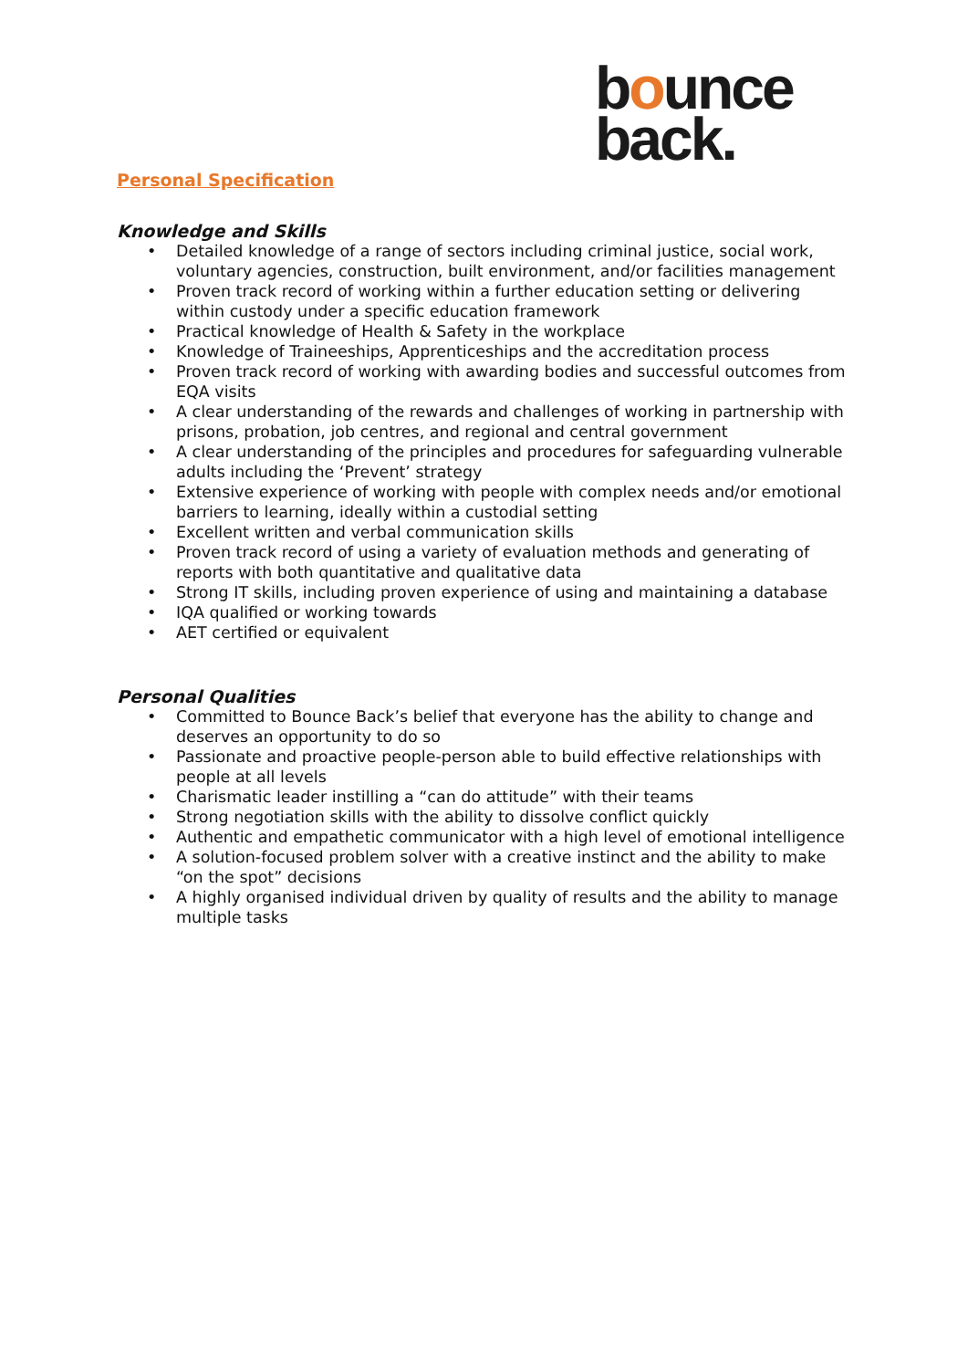bounce
back.
Personal Specification
Knowledge and Skills
• Detailed knowledge of a range of sectors including criminal justice, social work, voluntary agencies, construction, built environment, and/or facilities management
• Proven track record of working within a further education setting or delivering within custody under a specific education framework
• Practical knowledge of Health & Safety in the workplace
• Knowledge of Traineeships, Apprenticeships and the accreditation process
• Proven track record of working with awarding bodies and successful outcomes from EQA visits
• A clear understanding of the rewards and challenges of working in partnership with prisons, probation, job centres, and regional and central government
• A clear understanding of the principles and procedures for safeguarding vulnerable adults including the ‘Prevent’ strategy
• Extensive experience of working with people with complex needs and/or emotional barriers to learning, ideally within a custodial setting
• Excellent written and verbal communication skills
• Proven track record of using a variety of evaluation methods and generating of reports with both quantitative and qualitative data
• Strong IT skills, including proven experience of using and maintaining a database
• IQA qualified or working towards
• AET certified or equivalent
Personal Qualities
• Committed to Bounce Back’s belief that everyone has the ability to change and deserves an opportunity to do so
• Passionate and proactive people-person able to build effective relationships with people at all levels
• Charismatic leader instilling a “can do attitude” with their teams
• Strong negotiation skills with the ability to dissolve conflict quickly
• Authentic and empathetic communicator with a high level of emotional intelligence
• A solution-focused problem solver with a creative instinct and the ability to make “on the spot” decisions
• A highly organised individual driven by quality of results and the ability to manage multiple tasks